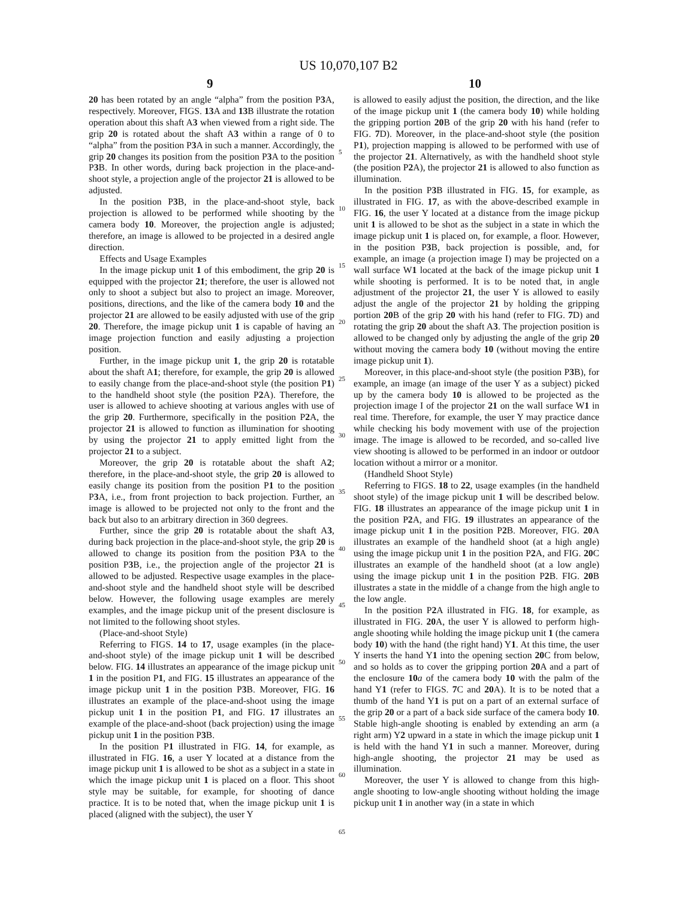US 10,070,107 B2
9 10
20 has been rotated by an angle “alpha” from the position P3 A, respectively. Moreover, FIGS. 13 A and 13 B illustrate the rotation operation about this shaft A3 when viewed from a right side. The grip 20 is rotated about the shaft A3 within a range of 0 to “alpha” from the position P3 A in such a manner. Accordingly, the grip 20 changes its position from the position P3 A to the position P3 B. In other words, during back projection in the place-and-shoot style, a projection angle of the projector 21 is allowed to be adjusted.
In the position P3 B, in the place-and-shoot style, back projection is allowed to be performed while shooting by the camera body 10. Moreover, the projection angle is adjusted; therefore, an image is allowed to be projected in a desired angle direction.
Effects and Usage Examples
In the image pickup unit 1 of this embodiment, the grip 20 is equipped with the projector 21; therefore, the user is allowed not only to shoot a subject but also to project an image. Moreover, positions, directions, and the like of the camera body 10 and the projector 21 are allowed to be easily adjusted with use of the grip 20. Therefore, the image pickup unit 1 is capable of having an image projection function and easily adjusting a projection position.
Further, in the image pickup unit 1, the grip 20 is rotatable about the shaft A1; therefore, for example, the grip 20 is allowed to easily change from the place-and-shoot style (the position P1) to the handheld shoot style (the position P2 A). Therefore, the user is allowed to achieve shooting at various angles with use of the grip 20. Furthermore, specifically in the position P2 A, the projector 21 is allowed to function as illumination for shooting by using the projector 21 to apply emitted light from the projector 21 to a subject.
Moreover, the grip 20 is rotatable about the shaft A2; therefore, in the place-and-shoot style, the grip 20 is allowed to easily change its position from the position P1 to the position P3 A, i.e., from front projection to back projection. Further, an image is allowed to be projected not only to the front and the back but also to an arbitrary direction in 360 degrees.
Further, since the grip 20 is rotatable about the shaft A3, during back projection in the place-and-shoot style, the grip 20 is allowed to change its position from the position P3 A to the position P3 B, i.e., the projection angle of the projector 21 is allowed to be adjusted. Respective usage examples in the place-and-shoot style and the handheld shoot style will be described below. However, the following usage examples are merely examples, and the image pickup unit of the present disclosure is not limited to the following shoot styles.
(Place-and-shoot Style)
Referring to FIGS. 14 to 17, usage examples (in the place-and-shoot style) of the image pickup unit 1 will be described below. FIG. 14 illustrates an appearance of the image pickup unit 1 in the position P1, and FIG. 15 illustrates an appearance of the image pickup unit 1 in the position P3 B. Moreover, FIG. 16 illustrates an example of the place-and-shoot using the image pickup unit 1 in the position P1, and FIG. 17 illustrates an example of the place-and-shoot (back projection) using the image pickup unit 1 in the position P3 B.
In the position P1 illustrated in FIG. 14, for example, as illustrated in FIG. 16, a user Y located at a distance from the image pickup unit 1 is allowed to be shot as a subject in a state in which the image pickup unit 1 is placed on a floor. This shoot style may be suitable, for example, for shooting of dance practice. It is to be noted that, when the image pickup unit 1 is placed (aligned with the subject), the user Y
5
10
15
20
25
30
35
40
45
50
55
60
65
is allowed to easily adjust the position, the direction, and the like of the image pickup unit 1 (the camera body 10) while holding the gripping portion 20 B of the grip 20 with his hand (refer to FIG. 7 D). Moreover, in the place-and-shoot style (the position P1), projection mapping is allowed to be performed with use of the projector 21. Alternatively, as with the handheld shoot style (the position P2 A), the projector 21 is allowed to also function as illumination.
In the position P3 B illustrated in FIG. 15, for example, as illustrated in FIG. 17, as with the above-described example in FIG. 16, the user Y located at a distance from the image pickup unit 1 is allowed to be shot as the subject in a state in which the image pickup unit 1 is placed on, for example, a floor. However, in the position P3 B, back projection is possible, and, for example, an image (a projection image I) may be projected on a wall surface W1 located at the back of the image pickup unit 1 while shooting is performed. It is to be noted that, in angle adjustment of the projector 21, the user Y is allowed to easily adjust the angle of the projector 21 by holding the gripping portion 20 B of the grip 20 with his hand (refer to FIG. 7 D) and rotating the grip 20 about the shaft A3. The projection position is allowed to be changed only by adjusting the angle of the grip 20 without moving the camera body 10 (without moving the entire image pickup unit 1).
Moreover, in this place-and-shoot style (the position P3 B), for example, an image (an image of the user Y as a subject) picked up by the camera body 10 is allowed to be projected as the projection image I of the projector 21 on the wall surface W1 in real time. Therefore, for example, the user Y may practice dance while checking his body movement with use of the projection image. The image is allowed to be recorded, and so-called live view shooting is allowed to be performed in an indoor or outdoor location without a mirror or a monitor.
(Handheld Shoot Style)
Referring to FIGS. 18 to 22, usage examples (in the handheld shoot style) of the image pickup unit 1 will be described below. FIG. 18 illustrates an appearance of the image pickup unit 1 in the position P2 A, and FIG. 19 illustrates an appearance of the image pickup unit 1 in the position P2 B. Moreover, FIG. 20 A illustrates an example of the handheld shoot (at a high angle) using the image pickup unit 1 in the position P2 A, and FIG. 20 C illustrates an example of the handheld shoot (at a low angle) using the image pickup unit 1 in the position P2 B. FIG. 20 B illustrates a state in the middle of a change from the high angle to the low angle.
In the position P2 A illustrated in FIG. 18, for example, as illustrated in FIG. 20 A, the user Y is allowed to perform high-angle shooting while holding the image pickup unit 1 (the camera body 10) with the hand (the right hand) Y1. At this time, the user Y inserts the hand Y1 into the opening section 20 C from below, and so holds as to cover the gripping portion 20 A and a part of the enclosure 10 a of the camera body 10 with the palm of the hand Y1 (refer to FIGS. 7 C and 20 A). It is to be noted that a thumb of the hand Y1 is put on a part of an external surface of the grip 20 or a part of a back side surface of the camera body 10. Stable high-angle shooting is enabled by extending an arm (a right arm) Y2 upward in a state in which the image pickup unit 1 is held with the hand Y1 in such a manner. Moreover, during high-angle shooting, the projector 21 may be used as illumination.
Moreover, the user Y is allowed to change from this high-angle shooting to low-angle shooting without holding the image pickup unit 1 in another way (in a state in which